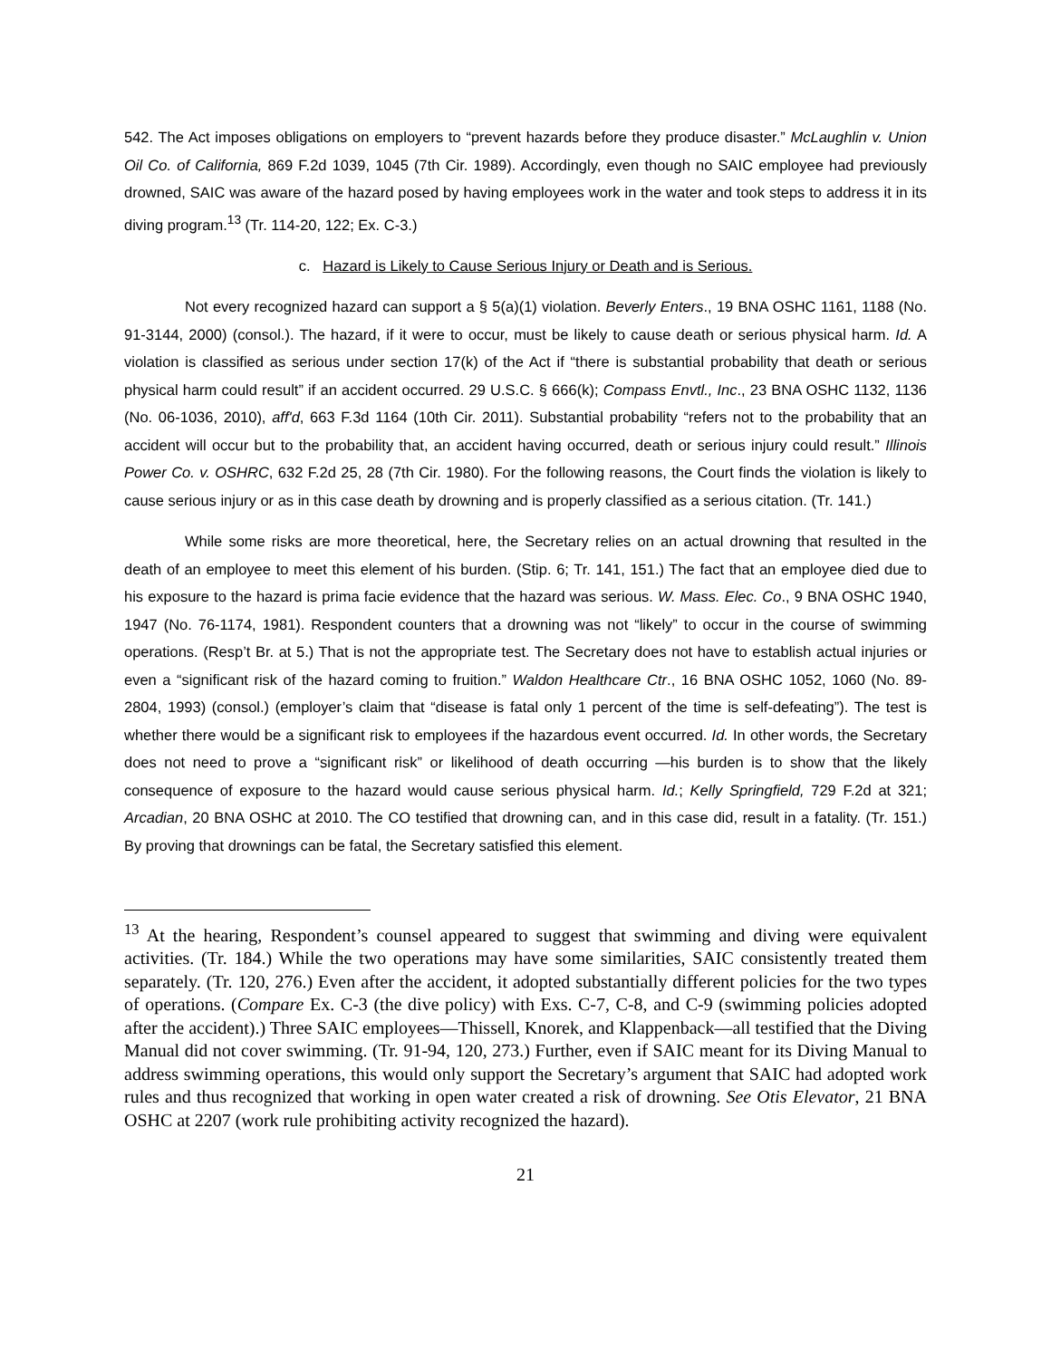542. The Act imposes obligations on employers to “prevent hazards before they produce disaster.” McLaughlin v. Union Oil Co. of California, 869 F.2d 1039, 1045 (7th Cir. 1989). Accordingly, even though no SAIC employee had previously drowned, SAIC was aware of the hazard posed by having employees work in the water and took steps to address it in its diving program.<sup>13</sup> (Tr. 114-20, 122; Ex. C-3.)
c. Hazard is Likely to Cause Serious Injury or Death and is Serious.
Not every recognized hazard can support a § 5(a)(1) violation. Beverly Enters., 19 BNA OSHC 1161, 1188 (No. 91-3144, 2000) (consol.). The hazard, if it were to occur, must be likely to cause death or serious physical harm. Id. A violation is classified as serious under section 17(k) of the Act if “there is substantial probability that death or serious physical harm could result” if an accident occurred. 29 U.S.C. § 666(k); Compass Envtl., Inc., 23 BNA OSHC 1132, 1136 (No. 06-1036, 2010), aff'd, 663 F.3d 1164 (10th Cir. 2011). Substantial probability “refers not to the probability that an accident will occur but to the probability that, an accident having occurred, death or serious injury could result.” Illinois Power Co. v. OSHRC, 632 F.2d 25, 28 (7th Cir. 1980). For the following reasons, the Court finds the violation is likely to cause serious injury or as in this case death by drowning and is properly classified as a serious citation. (Tr. 141.)
While some risks are more theoretical, here, the Secretary relies on an actual drowning that resulted in the death of an employee to meet this element of his burden. (Stip. 6; Tr. 141, 151.) The fact that an employee died due to his exposure to the hazard is prima facie evidence that the hazard was serious. W. Mass. Elec. Co., 9 BNA OSHC 1940, 1947 (No. 76-1174, 1981). Respondent counters that a drowning was not “likely” to occur in the course of swimming operations. (Resp’t Br. at 5.) That is not the appropriate test. The Secretary does not have to establish actual injuries or even a “significant risk of the hazard coming to fruition.” Waldon Healthcare Ctr., 16 BNA OSHC 1052, 1060 (No. 89-2804, 1993) (consol.) (employer’s claim that “disease is fatal only 1 percent of the time is self-defeating”). The test is whether there would be a significant risk to employees if the hazardous event occurred. Id. In other words, the Secretary does not need to prove a “significant risk” or likelihood of death occurring —his burden is to show that the likely consequence of exposure to the hazard would cause serious physical harm. Id.; Kelly Springfield, 729 F.2d at 321; Arcadian, 20 BNA OSHC at 2010. The CO testified that drowning can, and in this case did, result in a fatality. (Tr. 151.) By proving that drownings can be fatal, the Secretary satisfied this element.
<sup>13</sup> At the hearing, Respondent’s counsel appeared to suggest that swimming and diving were equivalent activities. (Tr. 184.) While the two operations may have some similarities, SAIC consistently treated them separately. (Tr. 120, 276.) Even after the accident, it adopted substantially different policies for the two types of operations. (Compare Ex. C-3 (the dive policy) with Exs. C-7, C-8, and C-9 (swimming policies adopted after the accident).) Three SAIC employees—Thissell, Knorek, and Klappenback—all testified that the Diving Manual did not cover swimming. (Tr. 91-94, 120, 273.) Further, even if SAIC meant for its Diving Manual to address swimming operations, this would only support the Secretary’s argument that SAIC had adopted work rules and thus recognized that working in open water created a risk of drowning. See Otis Elevator, 21 BNA OSHC at 2207 (work rule prohibiting activity recognized the hazard).
21